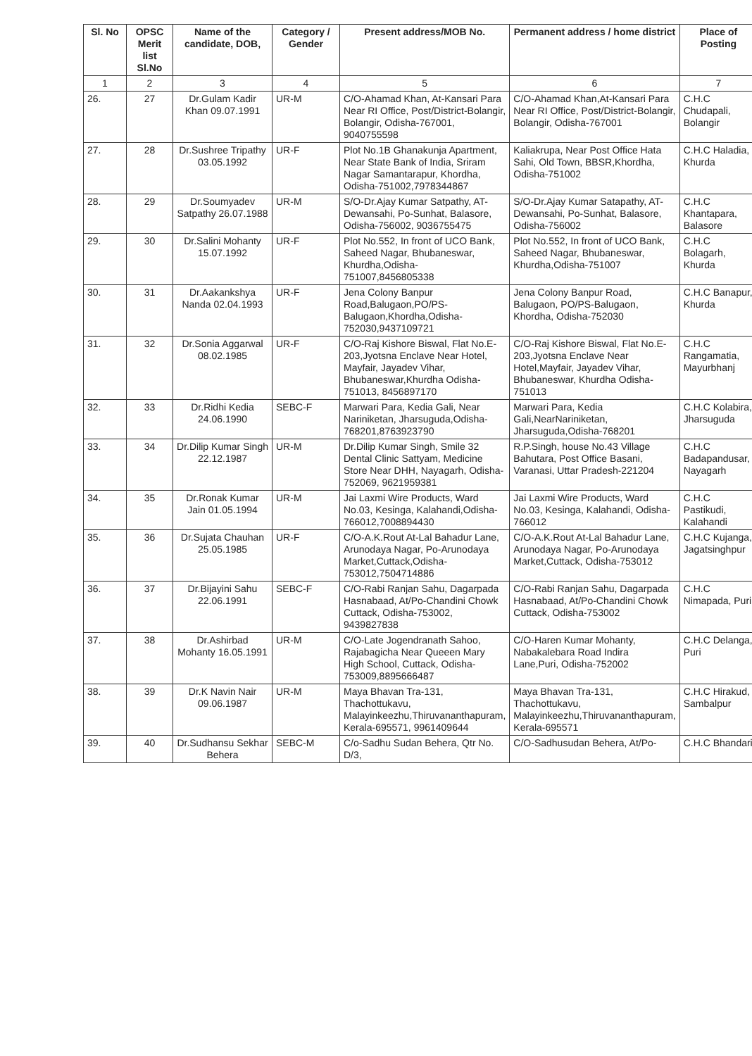| Sl. No | OPSC Merit list Sl.No | Name of the candidate, DOB, | Category / Gender | Present address/MOB No. | Permanent address / home district | Place of Posting |
| --- | --- | --- | --- | --- | --- | --- |
| 1 | 2 | 3 | 4 | 5 | 6 | 7 |
| 26. | 27 | Dr.Gulam Kadir Khan 09.07.1991 | UR-M | C/O-Ahamad Khan, At-Kansari Para Near RI Office, Post/District-Bolangir, Bolangir, Odisha-767001, 9040755598 | C/O-Ahamad Khan,At-Kansari Para Near RI Office, Post/District-Bolangir, Bolangir, Odisha-767001 | C.H.C Chudapali, Bolangir |
| 27. | 28 | Dr.Sushree Tripathy 03.05.1992 | UR-F | Plot No.1B Ghanakunja Apartment, Near State Bank of India, Sriram Nagar Samantarapur, Khordha, Odisha-751002,7978344867 | Kaliakrupa, Near Post Office Hata Sahi, Old Town, BBSR,Khordha, Odisha-751002 | C.H.C Haladia, Khurda |
| 28. | 29 | Dr.Soumyadev Satpathy 26.07.1988 | UR-M | S/O-Dr.Ajay Kumar Satpathy, AT-Dewansahi, Po-Sunhat, Balasore, Odisha-756002, 9036755475 | S/O-Dr.Ajay Kumar Satapathy, AT-Dewansahi, Po-Sunhat, Balasore, Odisha-756002 | C.H.C Khantapara, Balasore |
| 29. | 30 | Dr.Salini Mohanty 15.07.1992 | UR-F | Plot No.552, In front of UCO Bank, Saheed Nagar, Bhubaneswar, Khurdha,Odisha-751007,8456805338 | Plot No.552, In front of UCO Bank, Saheed Nagar, Bhubaneswar, Khurdha,Odisha-751007 | C.H.C Bolagarh, Khurda |
| 30. | 31 | Dr.Aakankshya Nanda 02.04.1993 | UR-F | Jena Colony Banpur Road,Balugaon,PO/PS-Balugaon,Khordha,Odisha-752030,9437109721 | Jena Colony Banpur Road, Balugaon, PO/PS-Balugaon, Khordha, Odisha-752030 | C.H.C Banapur, Khurda |
| 31. | 32 | Dr.Sonia Aggarwal 08.02.1985 | UR-F | C/O-Raj Kishore Biswal, Flat No.E-203,Jyotsna Enclave Near Hotel, Mayfair, Jayadev Vihar, Bhubaneswar,Khurdha Odisha-751013, 8456897170 | C/O-Raj Kishore Biswal, Flat No.E-203,Jyotsna Enclave Near Hotel,Mayfair, Jayadev Vihar, Bhubaneswar, Khurdha Odisha-751013 | C.H.C Rangamatia, Mayurbhanj |
| 32. | 33 | Dr.Ridhi Kedia 24.06.1990 | SEBC-F | Marwari Para, Kedia Gali, Near Nariniketan, Jharsuguda,Odisha-768201,8763923790 | Marwari Para, Kedia Gali,NearNariniketan, Jharsuguda,Odisha-768201 | C.H.C Kolabira, Jharsuguda |
| 33. | 34 | Dr.Dilip Kumar Singh 22.12.1987 | UR-M | Dr.Dilip Kumar Singh, Smile 32 Dental Clinic Sattyam, Medicine Store Near DHH, Nayagarh, Odisha-752069, 9621959381 | R.P.Singh, house No.43 Village Bahutara, Post Office Basani, Varanasi, Uttar Pradesh-221204 | C.H.C Badapandusar, Nayagarh |
| 34. | 35 | Dr.Ronak Kumar Jain 01.05.1994 | UR-M | Jai Laxmi Wire Products, Ward No.03, Kesinga, Kalahandi,Odisha-766012,7008894430 | Jai Laxmi Wire Products, Ward No.03, Kesinga, Kalahandi, Odisha-766012 | C.H.C Pastikudi, Kalahandi |
| 35. | 36 | Dr.Sujata Chauhan 25.05.1985 | UR-F | C/O-A.K.Rout At-Lal Bahadur Lane, Arunodaya Nagar, Po-Arunodaya Market,Cuttack,Odisha-753012,7504714886 | C/O-A.K.Rout At-Lal Bahadur Lane, Arunodaya Nagar, Po-Arunodaya Market,Cuttack, Odisha-753012 | C.H.C Kujanga, Jagatsinghpur |
| 36. | 37 | Dr.Bijayini Sahu 22.06.1991 | SEBC-F | C/O-Rabi Ranjan Sahu, Dagarpada Hasnabaad, At/Po-Chandini Chowk Cuttack, Odisha-753002, 9439827838 | C/O-Rabi Ranjan Sahu, Dagarpada Hasnabaad, At/Po-Chandini Chowk Cuttack, Odisha-753002 | C.H.C Nimapada, Puri |
| 37. | 38 | Dr.Ashirbad Mohanty 16.05.1991 | UR-M | C/O-Late Jogendranath Sahoo, Rajabagicha Near Queeen Mary High School, Cuttack, Odisha-753009,8895666487 | C/O-Haren Kumar Mohanty, Nabakalebara Road Indira Lane,Puri, Odisha-752002 | C.H.C Delanga, Puri |
| 38. | 39 | Dr.K Navin Nair 09.06.1987 | UR-M | Maya Bhavan Tra-131, Thachottukavu, Malayinkeezhu,Thiruvananthapuram, Kerala-695571, 9961409644 | Maya Bhavan Tra-131, Thachottukavu, Malayinkeezhu,Thiruvananthapuram, Kerala-695571 | C.H.C Hirakud, Sambalpur |
| 39. | 40 | Dr.Sudhansu Sekhar Behera | SEBC-M | C/o-Sadhu Sudan Behera, Qtr No. D/3, | C/O-Sadhusudan Behera, At/Po- | C.H.C Bhandari |